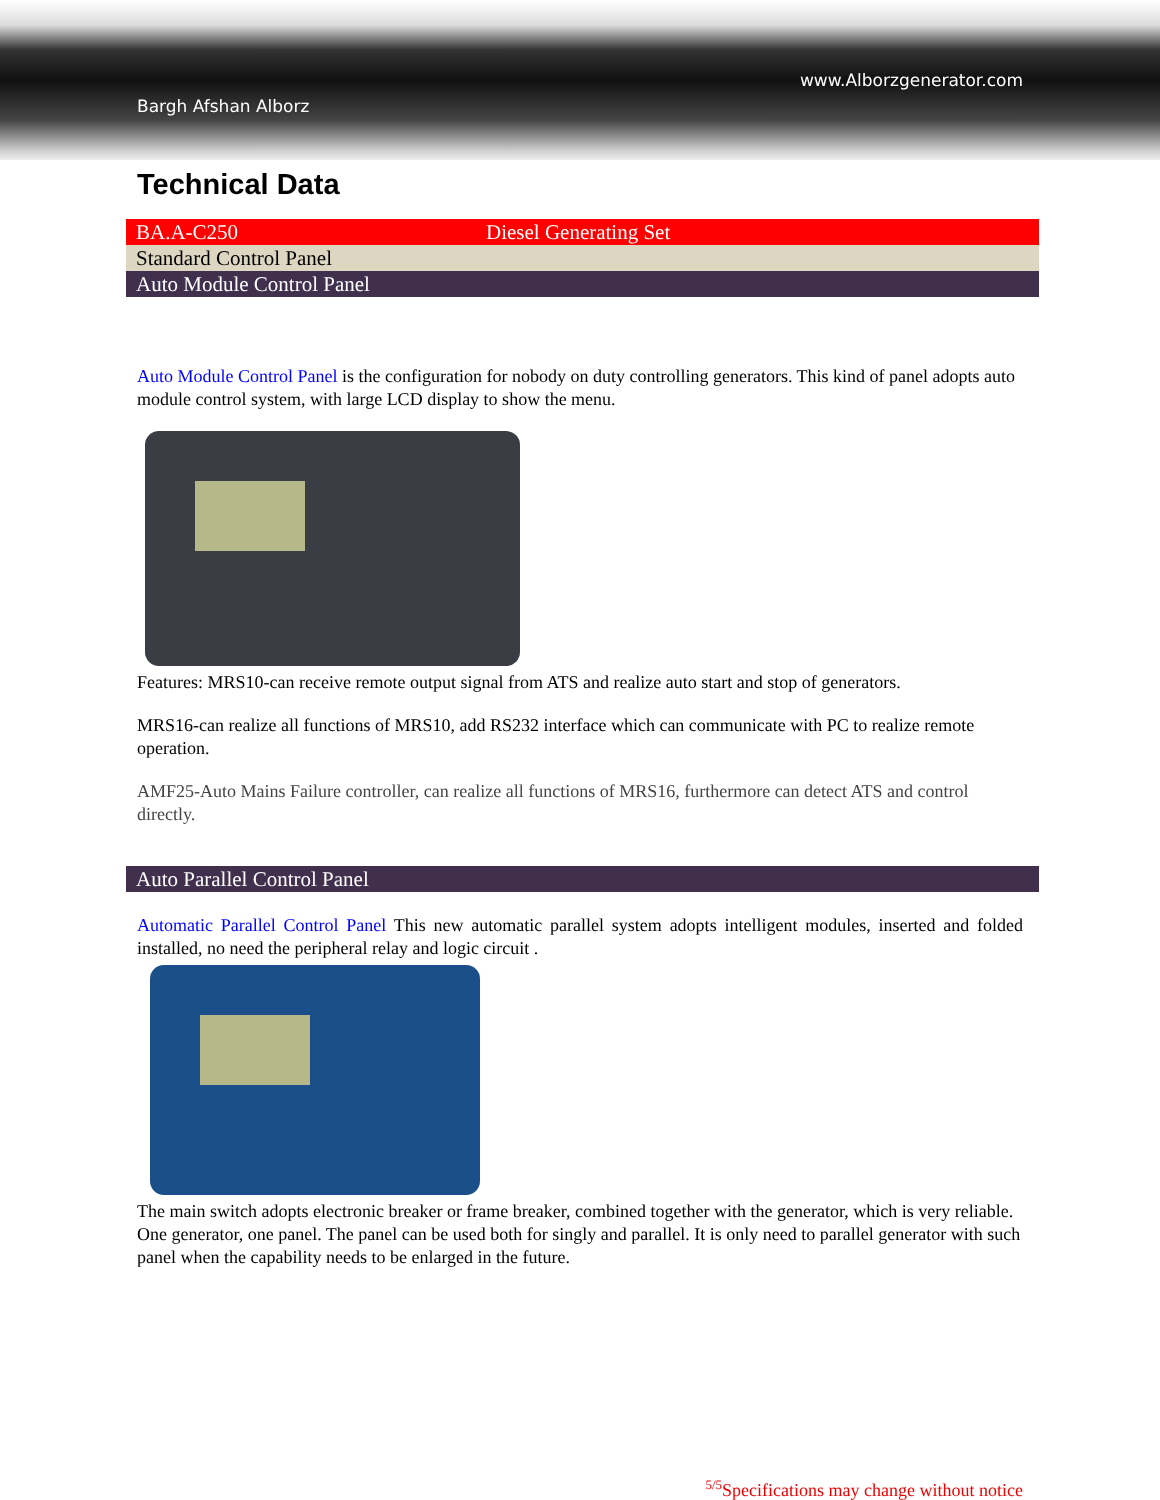www.Alborzgenerator.com
Bargh Afshan Alborz
Technical Data
| BA.A-C250 | Diesel Generating Set |
| Standard Control Panel | |
| Auto Module Control Panel | |
Auto Module Control Panel is the configuration for nobody on duty controlling generators. This kind of panel adopts auto module control system, with large LCD display to show the menu.
Features: MRS10-can receive remote output signal from ATS and realize auto start and stop of generators.
MRS16-can realize all functions of MRS10, add RS232 interface which can communicate with PC to realize remote operation.
AMF25-Auto Mains Failure controller, can realize all functions of MRS16, furthermore can detect ATS and control directly.
| Auto Parallel Control Panel |
Automatic Parallel Control Panel This new automatic parallel system adopts intelligent modules, inserted and folded installed, no need the peripheral relay and logic circuit .
The main switch adopts electronic breaker or frame breaker, combined together with the generator, which is very reliable. One generator, one panel. The panel can be used both for singly and parallel. It is only need to parallel generator with such panel when the capability needs to be enlarged in the future.
<sup>5/5</sup>Specifications may change without notice